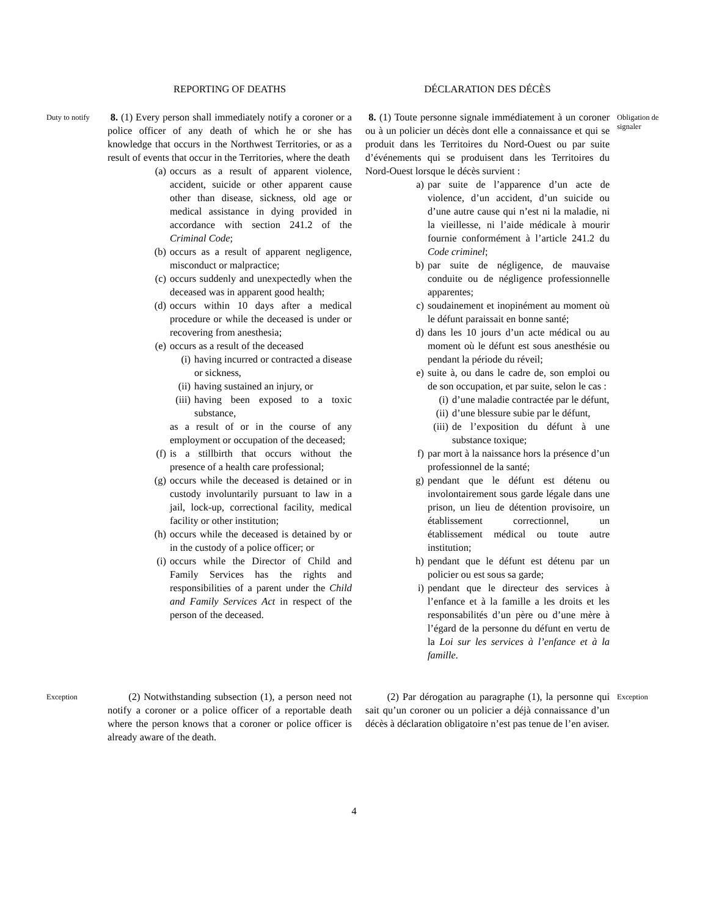REPORTING OF DEATHS DÉCLARATION DES DÉCÈS
Duty to notify
8. (1) Every person shall immediately notify a coroner or a police officer of any death of which he or she has knowledge that occurs in the Northwest Territories, or as a result of events that occur in the Territories, where the death
(a) occurs as a result of apparent violence, accident, suicide or other apparent cause other than disease, sickness, old age or medical assistance in dying provided in accordance with section 241.2 of the Criminal Code;
(b) occurs as a result of apparent negligence, misconduct or malpractice;
(c) occurs suddenly and unexpectedly when the deceased was in apparent good health;
(d) occurs within 10 days after a medical procedure or while the deceased is under or recovering from anesthesia;
(e) occurs as a result of the deceased
(i) having incurred or contracted a disease or sickness,
(ii) having sustained an injury, or
(iii) having been exposed to a toxic substance,
as a result of or in the course of any employment or occupation of the deceased;
(f) is a stillbirth that occurs without the presence of a health care professional;
(g) occurs while the deceased is detained or in custody involuntarily pursuant to law in a jail, lock-up, correctional facility, medical facility or other institution;
(h) occurs while the deceased is detained by or in the custody of a police officer; or
(i) occurs while the Director of Child and Family Services has the rights and responsibilities of a parent under the Child and Family Services Act in respect of the person of the deceased.
8. (1) Toute personne signale immédiatement à un coroner ou à un policier un décès dont elle a connaissance et qui se produit dans les Territoires du Nord-Ouest ou par suite d’événements qui se produisent dans les Territoires du Nord-Ouest lorsque le décès survient :
a) par suite de l’apparence d’un acte de violence, d’un accident, d’un suicide ou d’une autre cause qui n’est ni la maladie, ni la vieillesse, ni l’aide médicale à mourir fournie conformément à l’article 241.2 du Code criminel;
b) par suite de négligence, de mauvaise conduite ou de négligence professionnelle apparentes;
c) soudainement et inopinément au moment où le défunt paraissait en bonne santé;
d) dans les 10 jours d’un acte médical ou au moment où le défunt est sous anesthésie ou pendant la période du réveil;
e) suite à, ou dans le cadre de, son emploi ou de son occupation, et par suite, selon le cas :
(i) d’une maladie contractée par le défunt,
(ii) d’une blessure subie par le défunt,
(iii) de l’exposition du défunt à une substance toxique;
f) par mort à la naissance hors la présence d’un professionnel de la santé;
g) pendant que le défunt est détenu ou involontairement sous garde légale dans une prison, un lieu de détention provisoire, un établissement correctionnel, un établissement médical ou toute autre institution;
h) pendant que le défunt est détenu par un policier ou est sous sa garde;
i) pendant que le directeur des services à l’enfance et à la famille a les droits et les responsabilités d’un père ou d’une mère à l’égard de la personne du défunt en vertu de la Loi sur les services à l’enfance et à la famille.
Obligation de signaler
Exception
(2) Notwithstanding subsection (1), a person need not notify a coroner or a police officer of a reportable death where the person knows that a coroner or police officer is already aware of the death.
(2) Par dérogation au paragraphe (1), la personne qui sait qu’un coroner ou un policier a déjà connaissance d’un décès à déclaration obligatoire n’est pas tenue de l’en aviser.
Exception
4